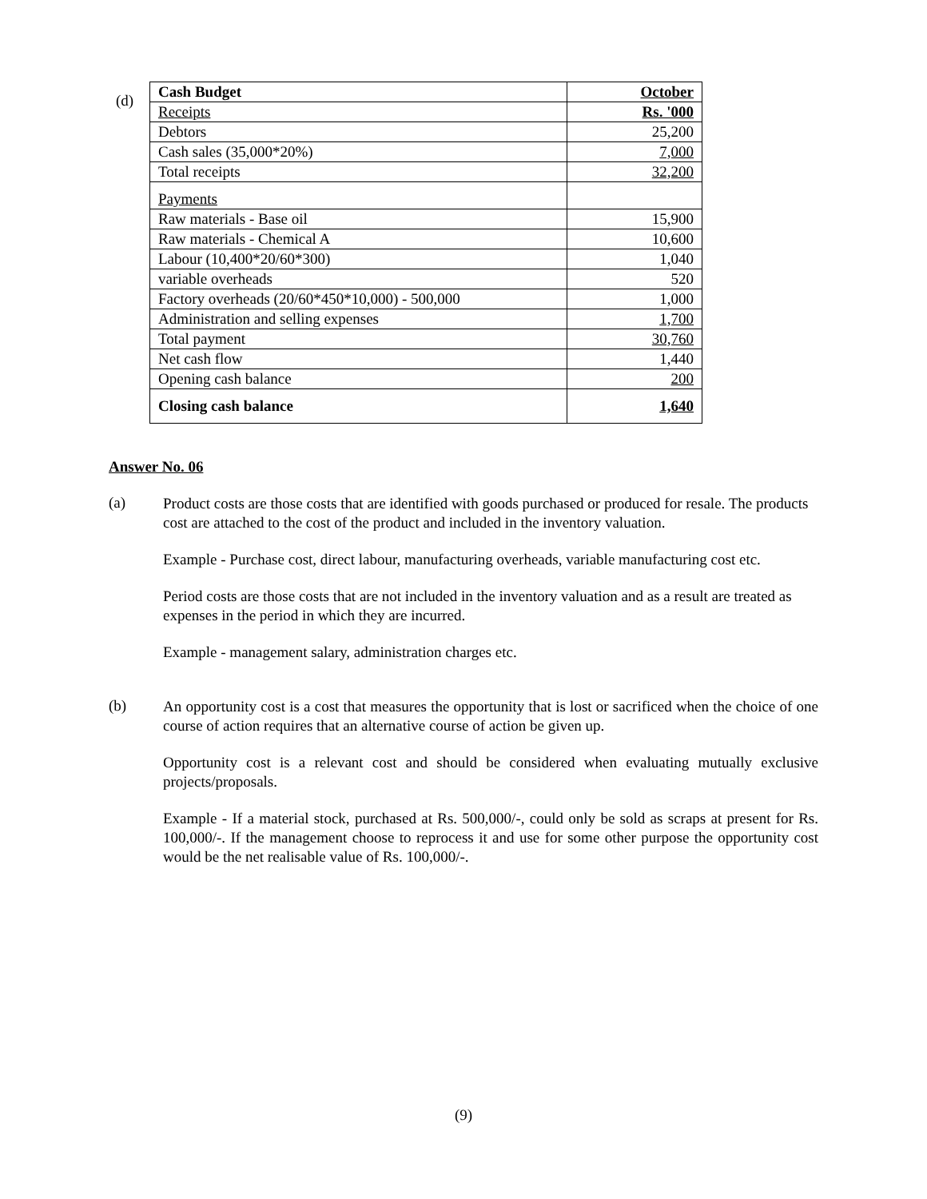(d)
| Cash Budget | October |
| Receipts | Rs. '000 |
| Debtors | 25,200 |
| Cash sales (35,000*20%) | 7,000 |
| Total receipts | 32,200 |
| Payments | |
| Raw materials - Base oil | 15,900 |
| Raw materials - Chemical A | 10,600 |
| Labour (10,400*20/60*300) | 1,040 |
| variable overheads | 520 |
| Factory overheads (20/60*450*10,000) - 500,000 | 1,000 |
| Administration and selling expenses | 1,700 |
| Total payment | 30,760 |
| Net cash flow | 1,440 |
| Opening cash balance | 200 |
| Closing cash balance | 1,640 |
Answer No. 06
(a)
Product costs are those costs that are identified with goods purchased or produced for resale. The products cost are attached to the cost of the product and included in the inventory valuation.
Example - Purchase cost, direct labour, manufacturing overheads, variable manufacturing cost etc.
Period costs are those costs that are not included in the inventory valuation and as a result are treated as expenses in the period in which they are incurred.
Example - management salary, administration charges etc.
(b)
An opportunity cost is a cost that measures the opportunity that is lost or sacrificed when the choice of one course of action requires that an alternative course of action be given up.
Opportunity cost is a relevant cost and should be considered when evaluating mutually exclusive projects/proposals.
Example - If a material stock, purchased at Rs. 500,000/-, could only be sold as scraps at present for Rs. 100,000/-. If the management choose to reprocess it and use for some other purpose the opportunity cost would be the net realisable value of Rs. 100,000/-.
(9)